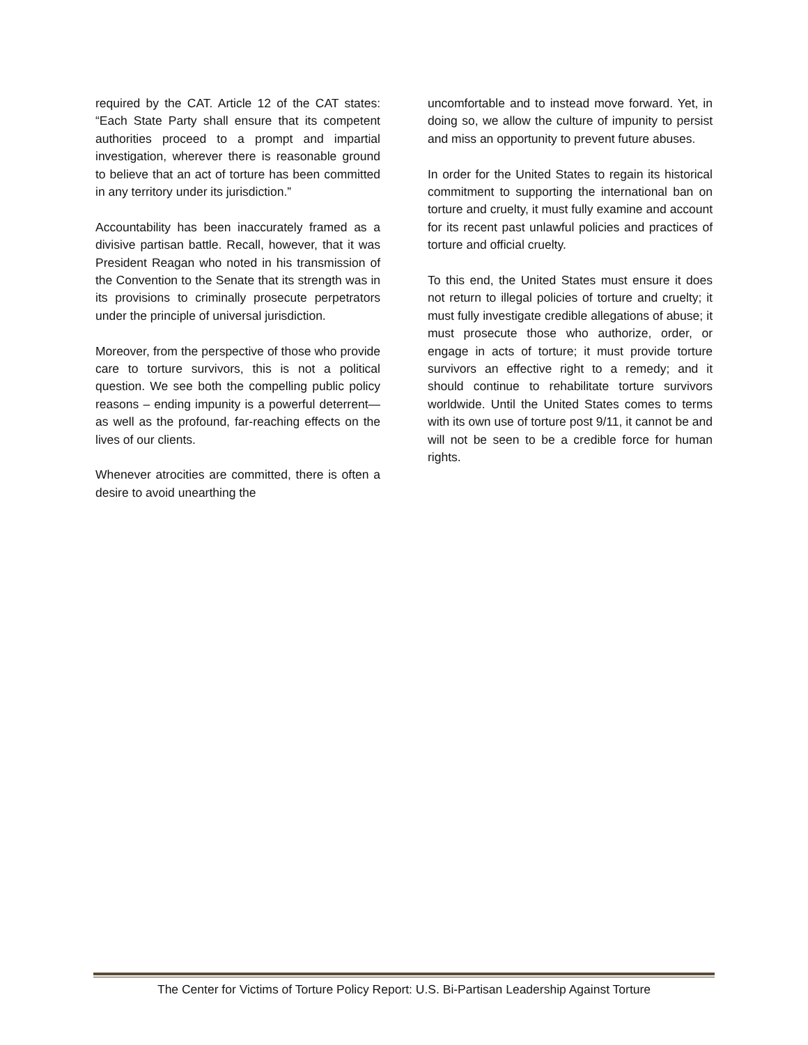required by the CAT. Article 12 of the CAT states: “Each State Party shall ensure that its competent authorities proceed to a prompt and impartial investigation, wherever there is reasonable ground to believe that an act of torture has been committed in any territory under its jurisdiction.”
Accountability has been inaccurately framed as a divisive partisan battle. Recall, however, that it was President Reagan who noted in his transmission of the Convention to the Senate that its strength was in its provisions to criminally prosecute perpetrators under the principle of universal jurisdiction.
Moreover, from the perspective of those who provide care to torture survivors, this is not a political question. We see both the compelling public policy reasons – ending impunity is a powerful deterrent—as well as the profound, far-reaching effects on the lives of our clients.
Whenever atrocities are committed, there is often a desire to avoid unearthing the
uncomfortable and to instead move forward. Yet, in doing so, we allow the culture of impunity to persist and miss an opportunity to prevent future abuses.
In order for the United States to regain its historical commitment to supporting the international ban on torture and cruelty, it must fully examine and account for its recent past unlawful policies and practices of torture and official cruelty.
To this end, the United States must ensure it does not return to illegal policies of torture and cruelty; it must fully investigate credible allegations of abuse; it must prosecute those who authorize, order, or engage in acts of torture; it must provide torture survivors an effective right to a remedy; and it should continue to rehabilitate torture survivors worldwide. Until the United States comes to terms with its own use of torture post 9/11, it cannot be and will not be seen to be a credible force for human rights.
The Center for Victims of Torture Policy Report: U.S. Bi-Partisan Leadership Against Torture